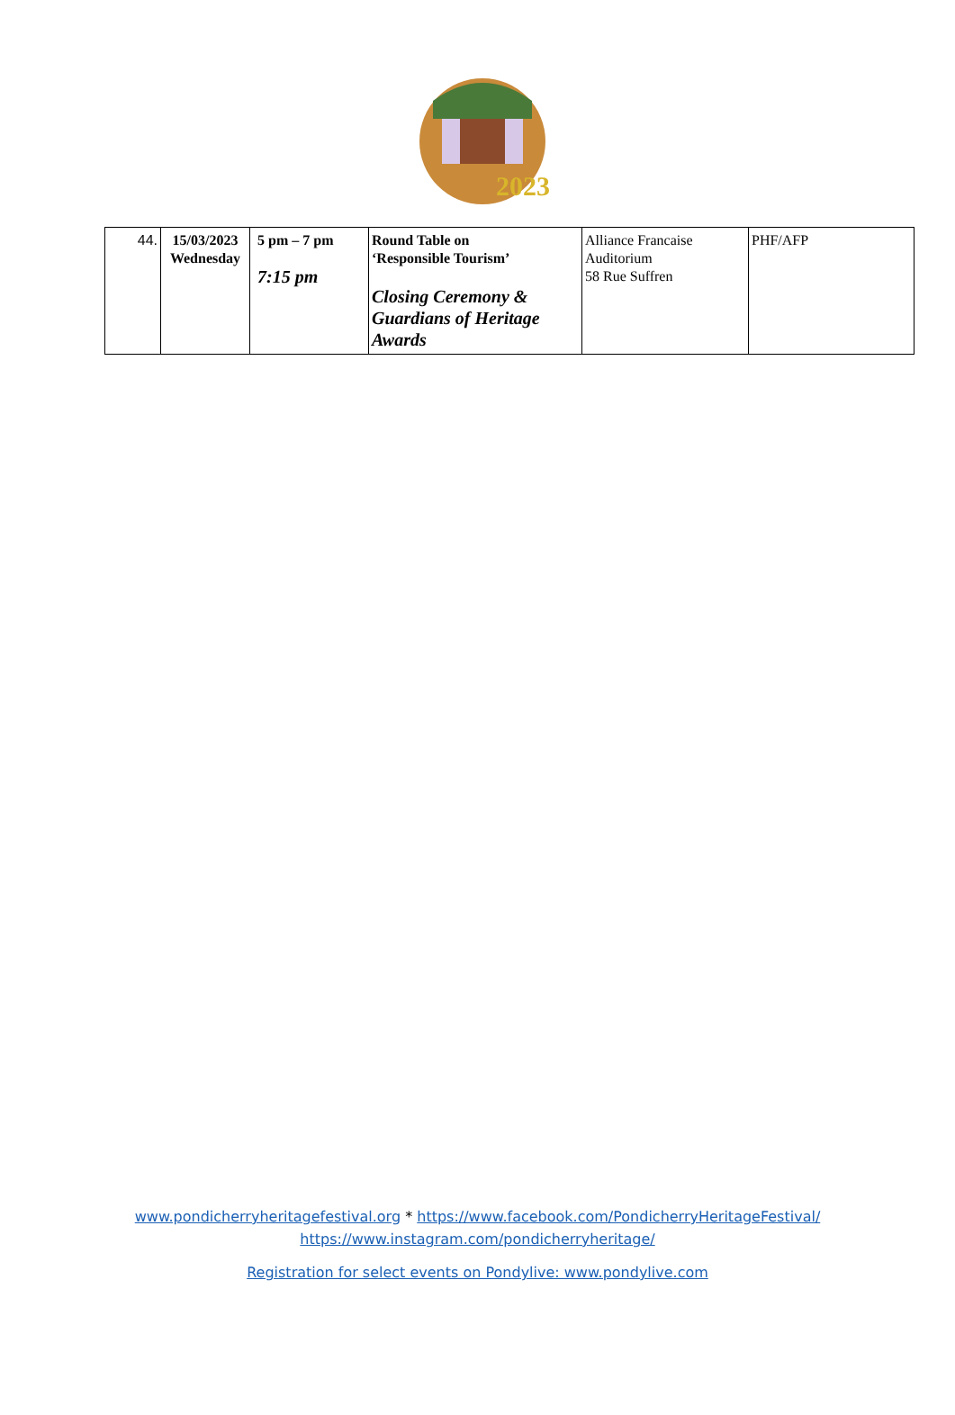2023
| 44. | 15/03/2023 Wednesday | 5 pm – 7 pm 7:15 pm | Round Table on ‘Responsible Tourism’ Closing Ceremony & Guardians of Heritage Awards | Alliance Francaise Auditorium 58 Rue Suffren | PHF/AFP |
www.pondicherryheritagefestival.org * https://www.facebook.com/PondicherryHeritageFestival/
https://www.instagram.com/pondicherryheritage/
Registration for select events on Pondylive: www.pondylive.com